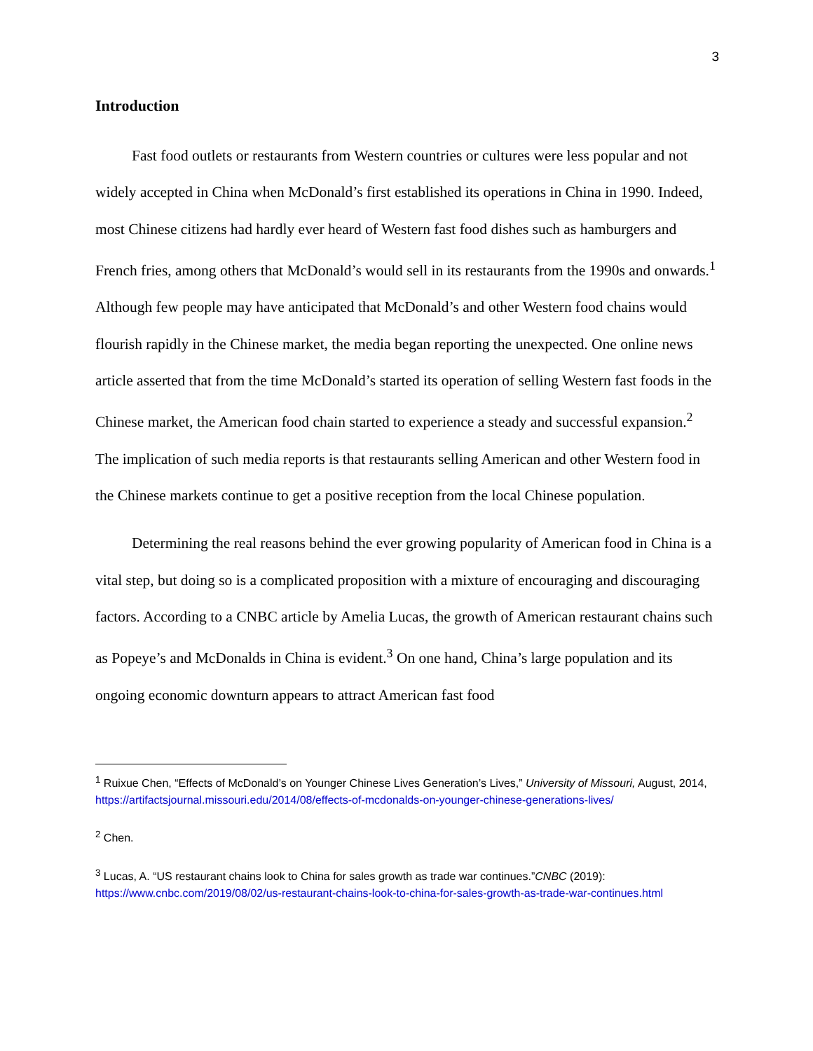3
Introduction
Fast food outlets or restaurants from Western countries or cultures were less popular and not widely accepted in China when McDonald’s first established its operations in China in 1990. Indeed, most Chinese citizens had hardly ever heard of Western fast food dishes such as hamburgers and French fries, among others that McDonald’s would sell in its restaurants from the 1990s and onwards.<sup>1</sup> Although few people may have anticipated that McDonald’s and other Western food chains would flourish rapidly in the Chinese market, the media began reporting the unexpected. One online news article asserted that from the time McDonald’s started its operation of selling Western fast foods in the Chinese market, the American food chain started to experience a steady and successful expansion.<sup>2</sup> The implication of such media reports is that restaurants selling American and other Western food in the Chinese markets continue to get a positive reception from the local Chinese population.
Determining the real reasons behind the ever growing popularity of American food in China is a vital step, but doing so is a complicated proposition with a mixture of encouraging and discouraging factors. According to a CNBC article by Amelia Lucas, the growth of American restaurant chains such as Popeye’s and McDonalds in China is evident.<sup>3</sup> On one hand, China’s large population and its ongoing economic downturn appears to attract American fast food
<sup>1</sup> Ruixue Chen, “Effects of McDonald’s on Younger Chinese Lives Generation’s Lives,” University of Missouri, August, 2014, https://artifactsjournal.missouri.edu/2014/08/effects-of-mcdonalds-on-younger-chinese-generations-lives/
<sup>2</sup> Chen.
<sup>3</sup> Lucas, A. “US restaurant chains look to China for sales growth as trade war continues.”CNBC (2019): https://www.cnbc.com/2019/08/02/us-restaurant-chains-look-to-china-for-sales-growth-as-trade-war-continues.html